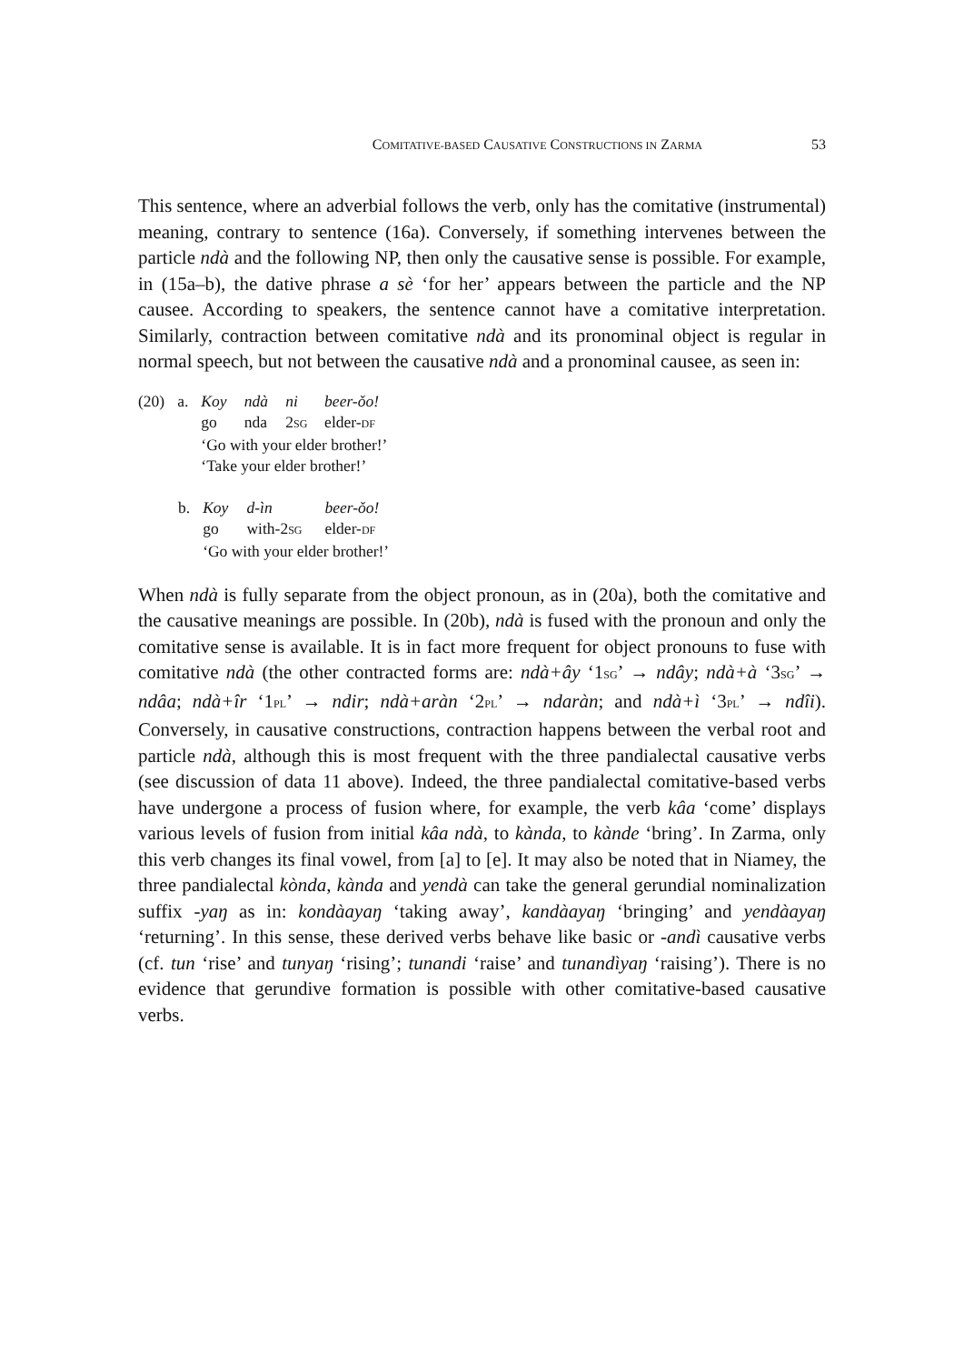COMITATIVE-BASED CAUSATIVE CONSTRUCTIONS IN ZARMA 53
This sentence, where an adverbial follows the verb, only has the comitative (instrumental) meaning, contrary to sentence (16a). Conversely, if something intervenes between the particle ndà and the following NP, then only the causative sense is possible. For example, in (15a–b), the dative phrase a sè ‘for her’ appears between the particle and the NP causee. According to speakers, the sentence cannot have a comitative interpretation. Similarly, contraction between comitative ndà and its pronominal object is regular in normal speech, but not between the causative ndà and a pronominal causee, as seen in:
| (20) | a. | Koy | ndà | ni | beer-ǒo! |
| | | go | nda | 2 SG | elder- DF |
| | | ‘Go with your elder brother!’ | | | |
| | | ‘Take your elder brother!’ | | | |
| | b. | Koy | d-ìn | beer-ǒo! |
| | | go | with-2 SG | elder- DF |
| | | ‘Go with your elder brother!’ | | |
When ndà is fully separate from the object pronoun, as in (20a), both the comitative and the causative meanings are possible. In (20b), ndà is fused with the pronoun and only the comitative sense is available. It is in fact more frequent for object pronouns to fuse with comitative ndà (the other contracted forms are: ndà+ây ‘1SG’ → ndây; ndà+à ‘3SG’ → ndâa; ndà+îr ‘1PL’ → ndir; ndà+aràn ‘2PL’ → ndaràn; and ndà+ì ‘3PL’ → ndîi). Conversely, in causative constructions, contraction happens between the verbal root and particle ndà, although this is most frequent with the three pandialectal causative verbs (see discussion of data 11 above). Indeed, the three pandialectal comitative-based verbs have undergone a process of fusion where, for example, the verb kâa ‘come’ displays various levels of fusion from initial kâa ndà, to kànda, to kànde ‘bring’. In Zarma, only this verb changes its final vowel, from [a] to [e]. It may also be noted that in Niamey, the three pandialectal kònda, kànda and yendà can take the general gerundial nominalization suffix -yaŋ as in: kondàayaŋ ‘taking away’, kandàayaŋ ‘bringing’ and yendàayaŋ ‘returning’. In this sense, these derived verbs behave like basic or -andì causative verbs (cf. tun ‘rise’ and tunyaŋ ‘rising’; tunandi ‘raise’ and tunandìyaŋ ‘raising’). There is no evidence that gerundive formation is possible with other comitative-based causative verbs.